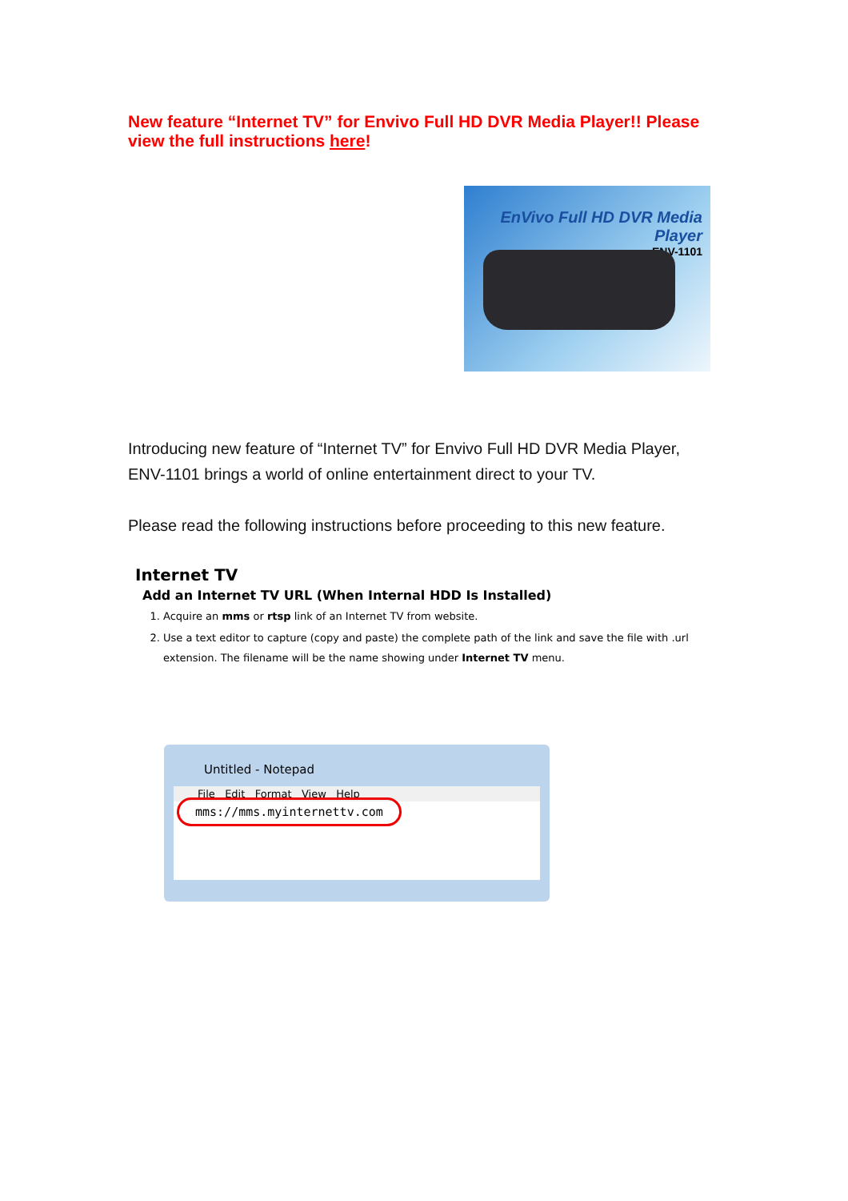New feature “Internet TV” for Envivo Full HD DVR Media Player!! Please view the full instructions here!
EnVivo Full HD DVR Media Player
ENV-1101
Introducing new feature of “Internet TV” for Envivo Full HD DVR Media Player, ENV-1101 brings a world of online entertainment direct to your TV.
Please read the following instructions before proceeding to this new feature.
Internet TV
Add an Internet TV URL (When Internal HDD Is Installed)
1. Acquire an mms or rtsp link of an Internet TV from website.
2. Use a text editor to capture (copy and paste) the complete path of the link and save the file with .url extension. The filename will be the name showing under Internet TV menu.
Untitled - Notepad
File Edit Format View Help
mms://mms.myinternettv.com